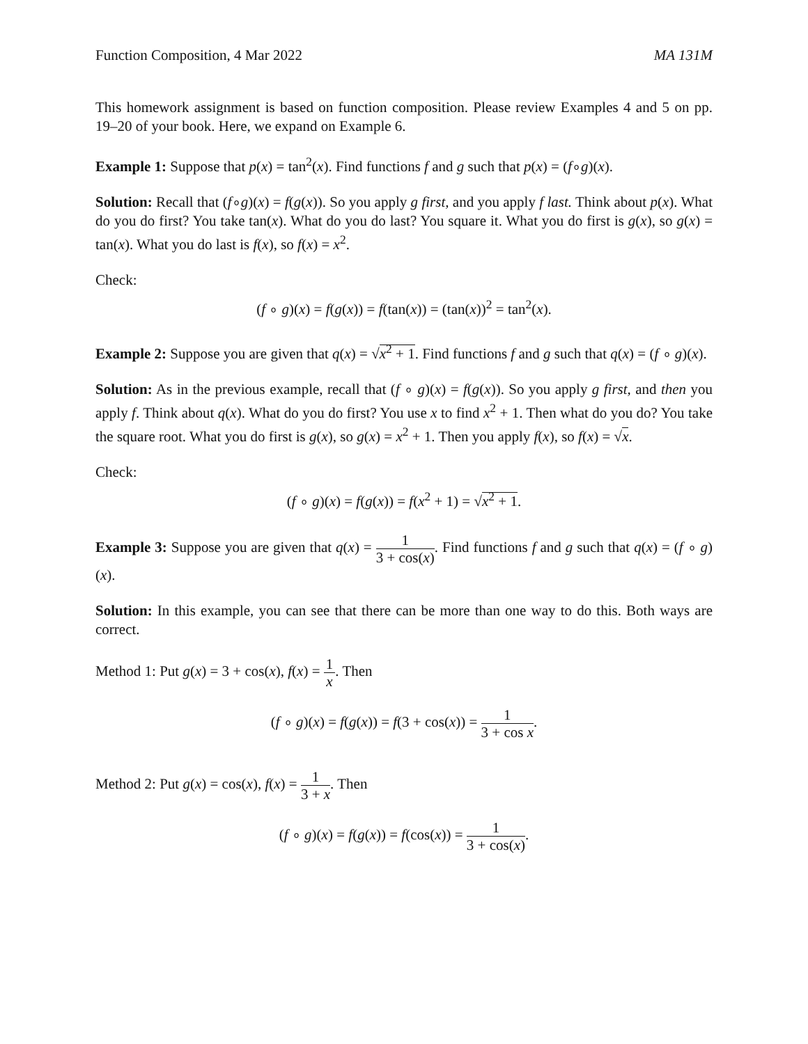Function Composition, 4 Mar 2022 MA 131M
This homework assignment is based on function composition. Please review Examples 4 and 5 on pp. 19–20 of your book. Here, we expand on Example 6.
Example 1: Suppose that p(x) = tan<sup>2</sup>(x). Find functions f and g such that p(x) = (f∘g)(x).
Solution: Recall that (f∘g)(x) = f(g(x)). So you apply g first, and you apply f last. Think about p(x). What do you do first? You take tan(x). What do you do last? You square it. What you do first is g(x), so g(x) = tan(x). What you do last is f(x), so f(x) = x<sup>2</sup>.
Check:
(f ∘ g)(x) = f(g(x)) = f(tan(x)) = (tan(x))<sup>2</sup> = tan<sup>2</sup>(x).
Example 2: Suppose you are given that q(x) = √x<sup>2</sup> + 1. Find functions f and g such that q(x) = (f ∘ g)(x).
Solution: As in the previous example, recall that (f ∘ g)(x) = f(g(x)). So you apply g first, and then you apply f. Think about q(x). What do you do first? You use x to find x<sup>2</sup> + 1. Then what do you do? You take the square root. What you do first is g(x), so g(x) = x<sup>2</sup> + 1. Then you apply f(x), so f(x) = √x.
Check:
(f ∘ g)(x) = f(g(x)) = f(x<sup>2</sup> + 1) = √x<sup>2</sup> + 1.
Example 3: Suppose you are given that q(x) = 1 3 + cos(x). Find functions f and g such that q(x) = (f ∘ g)(x).
Solution: In this example, you can see that there can be more than one way to do this. Both ways are correct.
Method 1: Put g(x) = 3 + cos(x), f(x) = 1 x. Then
(f ∘ g)(x) = f(g(x)) = f(3 + cos(x)) = 1 3 + cos x.
Method 2: Put g(x) = cos(x), f(x) = 1 3 + x. Then
(f ∘ g)(x) = f(g(x)) = f(cos(x)) = 1 3 + cos(x).